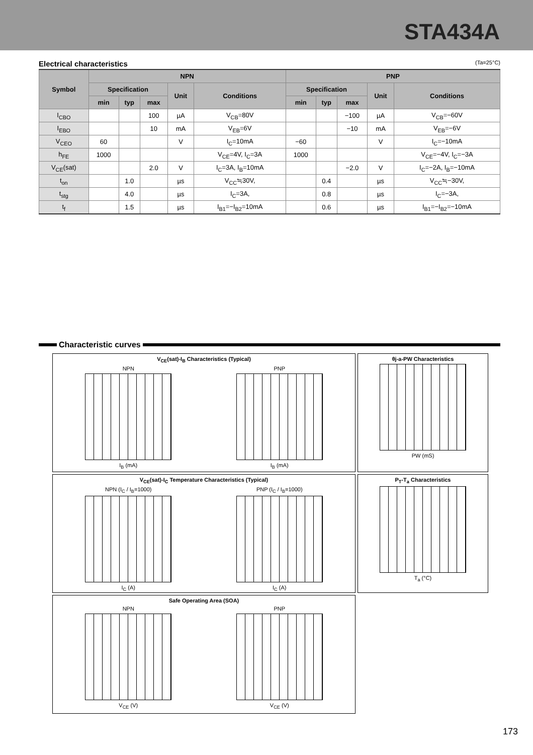STA434A
Electrical characteristics (Ta=25°C)
| Symbol | NPN | | | | | PNP | | | | |
| --- | --- | --- | --- | --- | --- | --- | --- | --- | --- | --- |
| | Specification | | | Unit | Conditions | Specification | | | Unit | Conditions |
| | min | typ | max | | | min | typ | max | | |
| I<sub>CBO</sub> | | | 100 | µA | V<sub>CB</sub>=80V | | | −100 | µA | V<sub>CB</sub>=−60V |
| I<sub>EBO</sub> | | | 10 | mA | V<sub>EB</sub>=6V | | | −10 | mA | V<sub>EB</sub>=−6V |
| V<sub>CEO</sub> | 60 | | | V | I<sub>C</sub>=10mA | −60 | | | V | I<sub>C</sub>=−10mA |
| h<sub>FE</sub> | 1000 | | | | V<sub>CE</sub>=4V, I<sub>C</sub>=3A | 1000 | | | | V<sub>CE</sub>=−4V, I<sub>C</sub>=−3A |
| V<sub>CE</sub>(sat) | | | 2.0 | V | I<sub>C</sub>=3A, I<sub>B</sub>=10mA | | | −2.0 | V | I<sub>C</sub>=−2A, I<sub>B</sub>=−10mA |
| t<sub>on</sub> | | 1.0 | | µs | V<sub>CC</sub>≒30V, | | 0.4 | | µs | V<sub>CC</sub>≒−30V, |
| t<sub>stg</sub> | | 4.0 | | µs | I<sub>C</sub>=3A, | | 0.8 | | µs | I<sub>C</sub>=−3A, |
| t<sub>f</sub> | | 1.5 | | µs | I<sub>B1</sub>=−I<sub>B2</sub>=10mA | | 0.6 | | µs | I<sub>B1</sub>=−I<sub>B2</sub>=−10mA |
Characteristic curves
V<sub>CE</sub>(sat)-I<sub>B</sub> Characteristics (Typical)
NPN
I<sub>B</sub> (mA)
PNP
I<sub>B</sub> (mA)
θj-a-PW Characteristics
PW (mS)
V<sub>CE</sub>(sat)-I<sub>C</sub> Temperature Characteristics (Typical)
NPN (I<sub>C</sub> / I<sub>B</sub>=1000)
I<sub>C</sub> (A)
PNP (I<sub>C</sub> / I<sub>B</sub>=1000)
I<sub>C</sub> (A)
P<sub>T</sub>-T<sub>a</sub> Characteristics
T<sub>a</sub> (°C)
Safe Operating Area (SOA)
NPN
V<sub>CE</sub> (V)
PNP
V<sub>CE</sub> (V)
173